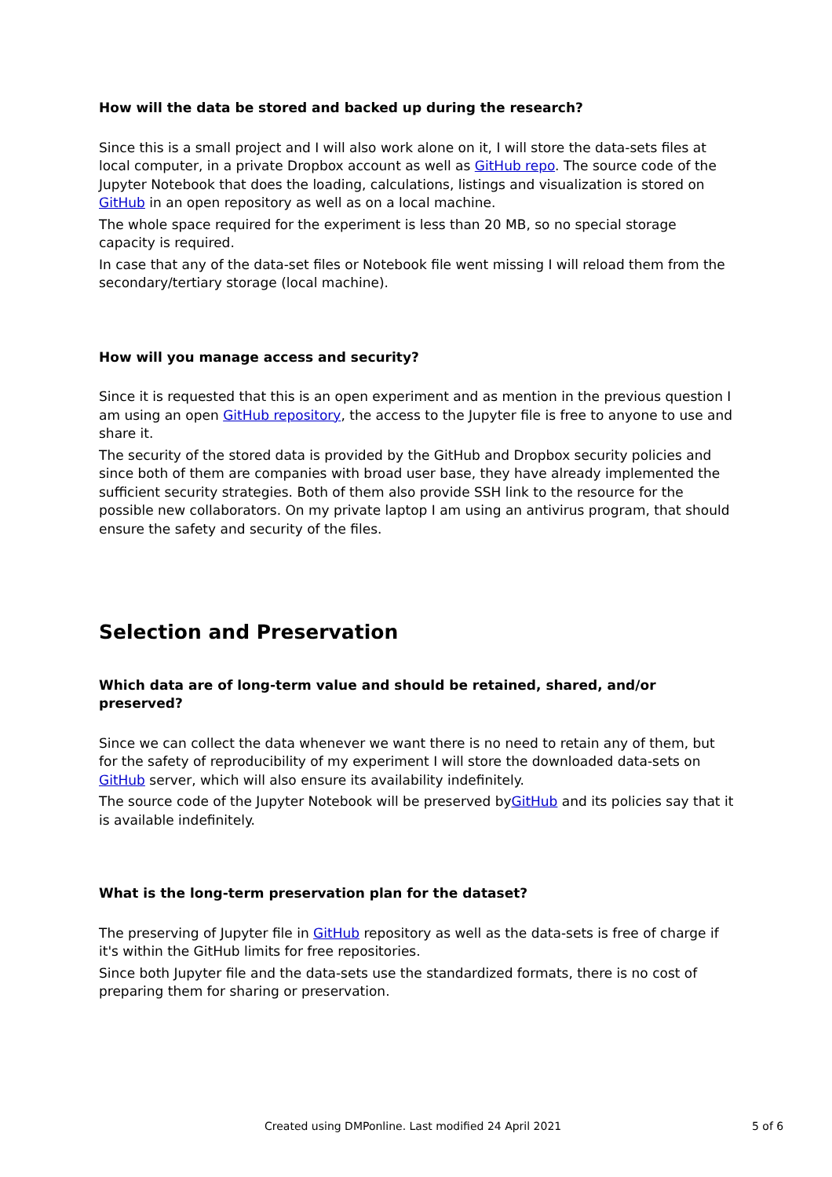How will the data be stored and backed up during the research?
Since this is a small project and I will also work alone on it, I will store the data-sets files at local computer, in a private Dropbox account as well as GitHub repo. The source code of the Jupyter Notebook that does the loading, calculations, listings and visualization is stored on GitHub in an open repository as well as on a local machine.
The whole space required for the experiment is less than 20 MB, so no special storage capacity is required.
In case that any of the data-set files or Notebook file went missing I will reload them from the secondary/tertiary storage (local machine).
How will you manage access and security?
Since it is requested that this is an open experiment and as mention in the previous question I am using an open GitHub repository, the access to the Jupyter file is free to anyone to use and share it.
The security of the stored data is provided by the GitHub and Dropbox security policies and since both of them are companies with broad user base, they have already implemented the sufficient security strategies. Both of them also provide SSH link to the resource for the possible new collaborators. On my private laptop I am using an antivirus program, that should ensure the safety and security of the files.
Selection and Preservation
Which data are of long-term value and should be retained, shared, and/or preserved?
Since we can collect the data whenever we want there is no need to retain any of them, but for the safety of reproducibility of my experiment I will store the downloaded data-sets on GitHub server, which will also ensure its availability indefinitely.
The source code of the Jupyter Notebook will be preserved byGitHub and its policies say that it is available indefinitely.
What is the long-term preservation plan for the dataset?
The preserving of Jupyter file in GitHub repository as well as the data-sets is free of charge if it's within the GitHub limits for free repositories.
Since both Jupyter file and the data-sets use the standardized formats, there is no cost of preparing them for sharing or preservation.
Created using DMPonline. Last modified 24 April 2021 5 of 6